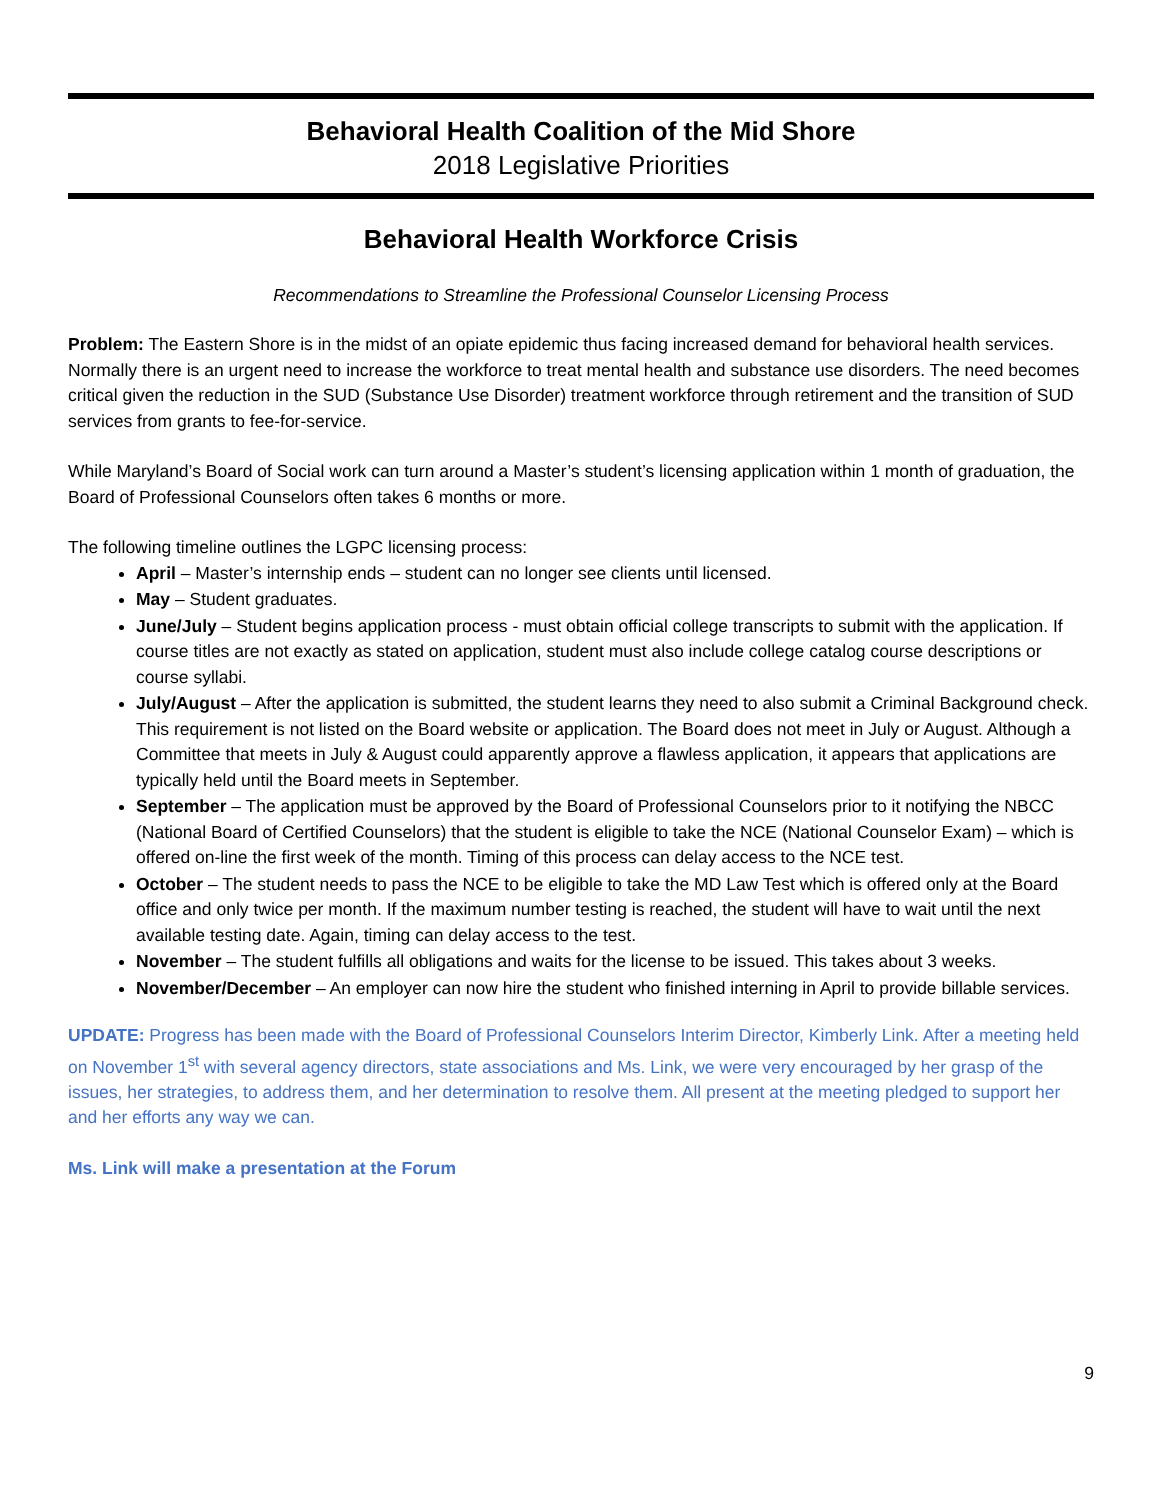Behavioral Health Coalition of the Mid Shore
2018 Legislative Priorities
Behavioral Health Workforce Crisis
Recommendations to Streamline the Professional Counselor Licensing Process
Problem: The Eastern Shore is in the midst of an opiate epidemic thus facing increased demand for behavioral health services. Normally there is an urgent need to increase the workforce to treat mental health and substance use disorders. The need becomes critical given the reduction in the SUD (Substance Use Disorder) treatment workforce through retirement and the transition of SUD services from grants to fee-for-service.
While Maryland’s Board of Social work can turn around a Master’s student’s licensing application within 1 month of graduation, the Board of Professional Counselors often takes 6 months or more.
The following timeline outlines the LGPC licensing process:
April – Master’s internship ends – student can no longer see clients until licensed.
May – Student graduates.
June/July – Student begins application process - must obtain official college transcripts to submit with the application. If course titles are not exactly as stated on application, student must also include college catalog course descriptions or course syllabi.
July/August – After the application is submitted, the student learns they need to also submit a Criminal Background check. This requirement is not listed on the Board website or application. The Board does not meet in July or August. Although a Committee that meets in July & August could apparently approve a flawless application, it appears that applications are typically held until the Board meets in September.
September – The application must be approved by the Board of Professional Counselors prior to it notifying the NBCC (National Board of Certified Counselors) that the student is eligible to take the NCE (National Counselor Exam) – which is offered on-line the first week of the month. Timing of this process can delay access to the NCE test.
October – The student needs to pass the NCE to be eligible to take the MD Law Test which is offered only at the Board office and only twice per month. If the maximum number testing is reached, the student will have to wait until the next available testing date. Again, timing can delay access to the test.
November – The student fulfills all obligations and waits for the license to be issued. This takes about 3 weeks.
November/December – An employer can now hire the student who finished interning in April to provide billable services.
UPDATE: Progress has been made with the Board of Professional Counselors Interim Director, Kimberly Link. After a meeting held on November 1<sup>st</sup> with several agency directors, state associations and Ms. Link, we were very encouraged by her grasp of the issues, her strategies, to address them, and her determination to resolve them. All present at the meeting pledged to support her and her efforts any way we can.
Ms. Link will make a presentation at the Forum
9